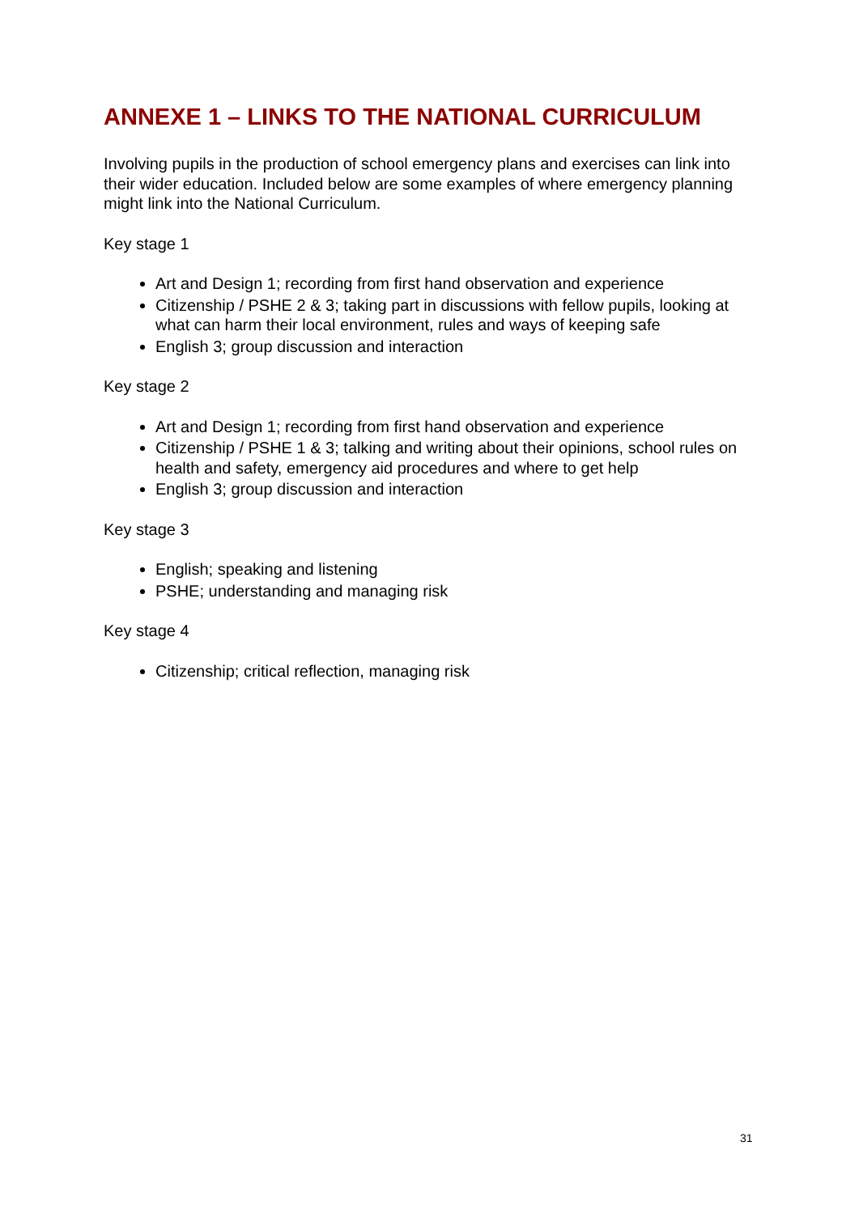ANNEXE 1 – LINKS TO THE NATIONAL CURRICULUM
Involving pupils in the production of school emergency plans and exercises can link into their wider education. Included below are some examples of where emergency planning might link into the National Curriculum.
Key stage 1
Art and Design 1; recording from first hand observation and experience
Citizenship / PSHE 2 & 3; taking part in discussions with fellow pupils, looking at what can harm their local environment, rules and ways of keeping safe
English 3; group discussion and interaction
Key stage 2
Art and Design 1; recording from first hand observation and experience
Citizenship / PSHE 1 & 3; talking and writing about their opinions, school rules on health and safety, emergency aid procedures and where to get help
English 3; group discussion and interaction
Key stage 3
English; speaking and listening
PSHE; understanding and managing risk
Key stage 4
Citizenship; critical reflection, managing risk
31